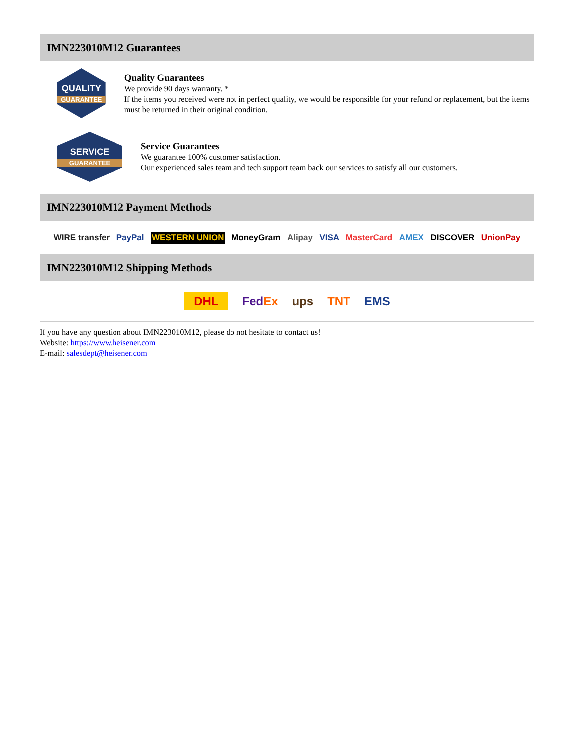IMN223010M12 Guarantees
QUALITY
GUARANTEE
Quality Guarantees
We provide 90 days warranty. *
If the items you received were not in perfect quality, we would be responsible for your refund or replacement, but the items must be returned in their original condition.
SERVICE
GUARANTEE
Service Guarantees
We guarantee 100% customer satisfaction.
Our experienced sales team and tech support team back our services to satisfy all our customers.
IMN223010M12 Payment Methods
WIRE transfer PayPal WESTERN UNION MoneyGram Alipay VISA MasterCard AMEX DISCOVER UnionPay
IMN223010M12 Shipping Methods
DHL FedEx ups TNT EMS
If you have any question about IMN223010M12, please do not hesitate to contact us!
Website: https://www.heisener.com
E-mail: salesdept@heisener.com